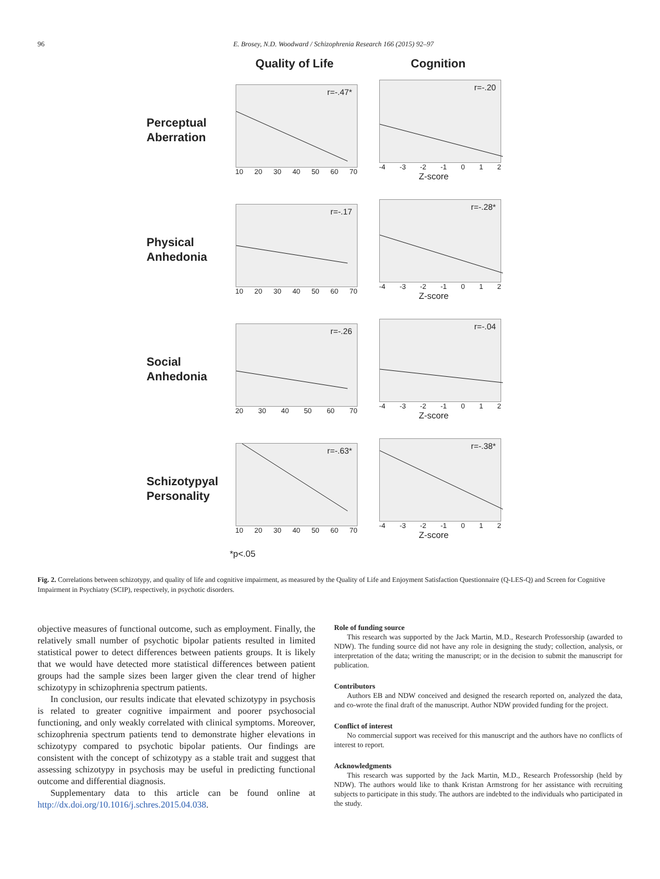96 E. Brosey, N.D. Woodward / Schizophrenia Research 166 (2015) 92–97
Quality of Life Cognition
Perceptual
Aberration
r=-.47*
10 20 30 40 50 60 70
r=-.20
-4 -3 -2 -1 0 1 2
Z-score
Physical
Anhedonia
r=-.17
10 20 30 40 50 60 70
r=-.28*
-4 -3 -2 -1 0 1 2
Z-score
Social
Anhedonia
r=-.26
20 30 40 50 60 70
r=-.04
-4 -3 -2 -1 0 1 2
Z-score
Schizotypyal
Personality
r=-.63*
10 20 30 40 50 60 70
r=-.38*
-4 -3 -2 -1 0 1 2
Z-score
*p<.05
Fig. 2. Correlations between schizotypy, and quality of life and cognitive impairment, as measured by the Quality of Life and Enjoyment Satisfaction Questionnaire (Q-LES-Q) and Screen for Cognitive Impairment in Psychiatry (SCIP), respectively, in psychotic disorders.
objective measures of functional outcome, such as employment. Finally, the relatively small number of psychotic bipolar patients resulted in limited statistical power to detect differences between patients groups. It is likely that we would have detected more statistical differences between patient groups had the sample sizes been larger given the clear trend of higher schizotypy in schizophrenia spectrum patients.
In conclusion, our results indicate that elevated schizotypy in psychosis is related to greater cognitive impairment and poorer psychosocial functioning, and only weakly correlated with clinical symptoms. Moreover, schizophrenia spectrum patients tend to demonstrate higher elevations in schizotypy compared to psychotic bipolar patients. Our findings are consistent with the concept of schizotypy as a stable trait and suggest that assessing schizotypy in psychosis may be useful in predicting functional outcome and differential diagnosis.
Supplementary data to this article can be found online at http://dx.doi.org/10.1016/j.schres.2015.04.038.
Role of funding source
This research was supported by the Jack Martin, M.D., Research Professorship (awarded to NDW). The funding source did not have any role in designing the study; collection, analysis, or interpretation of the data; writing the manuscript; or in the decision to submit the manuscript for publication.
Contributors
Authors EB and NDW conceived and designed the research reported on, analyzed the data, and co-wrote the final draft of the manuscript. Author NDW provided funding for the project.
Conflict of interest
No commercial support was received for this manuscript and the authors have no conflicts of interest to report.
Acknowledgments
This research was supported by the Jack Martin, M.D., Research Professorship (held by NDW). The authors would like to thank Kristan Armstrong for her assistance with recruiting subjects to participate in this study. The authors are indebted to the individuals who participated in the study.